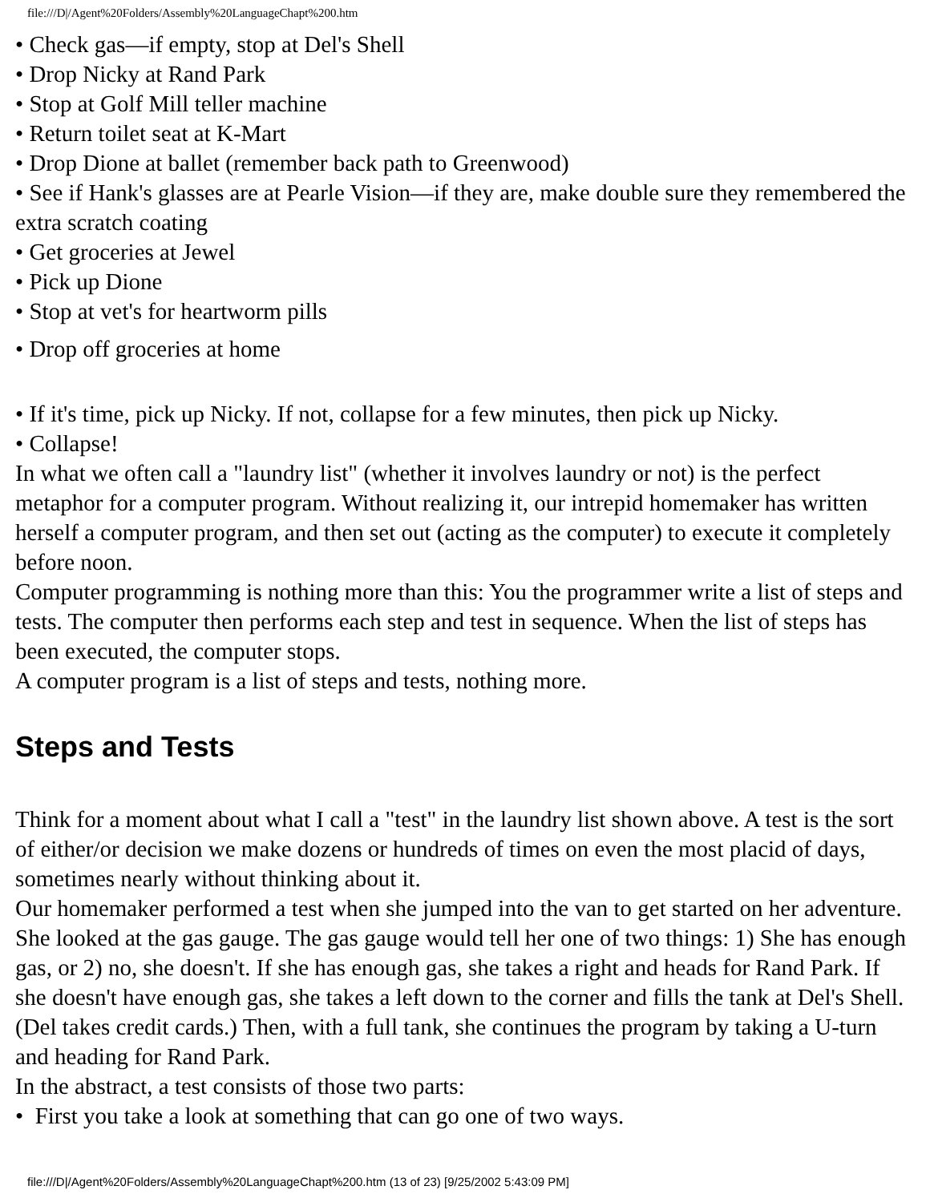file:///D|/Agent%20Folders/Assembly%20LanguageChapt%200.htm
• Check gas—if empty, stop at Del's Shell
• Drop Nicky at Rand Park
• Stop at Golf Mill teller machine
• Return toilet seat at K-Mart
• Drop Dione at ballet (remember back path to Greenwood)
• See if Hank's glasses are at Pearle Vision—if they are, make double sure they remembered the extra scratch coating
• Get groceries at Jewel
• Pick up Dione
• Stop at vet's for heartworm pills
• Drop off groceries at home
• If it's time, pick up Nicky. If not, collapse for a few minutes, then pick up Nicky.
• Collapse!
In what we often call a "laundry list" (whether it involves laundry or not) is the perfect metaphor for a computer program. Without realizing it, our intrepid homemaker has written herself a computer program, and then set out (acting as the computer) to execute it completely before noon.
Computer programming is nothing more than this: You the programmer write a list of steps and tests. The computer then performs each step and test in sequence. When the list of steps has been executed, the computer stops.
A computer program is a list of steps and tests, nothing more.
Steps and Tests
Think for a moment about what I call a "test" in the laundry list shown above. A test is the sort of either/or decision we make dozens or hundreds of times on even the most placid of days, sometimes nearly without thinking about it.
Our homemaker performed a test when she jumped into the van to get started on her adventure. She looked at the gas gauge. The gas gauge would tell her one of two things: 1) She has enough gas, or 2) no, she doesn't. If she has enough gas, she takes a right and heads for Rand Park. If she doesn't have enough gas, she takes a left down to the corner and fills the tank at Del's Shell. (Del takes credit cards.) Then, with a full tank, she continues the program by taking a U-turn and heading for Rand Park.
In the abstract, a test consists of those two parts:
• First you take a look at something that can go one of two ways.
file:///D|/Agent%20Folders/Assembly%20LanguageChapt%200.htm (13 of 23) [9/25/2002 5:43:09 PM]